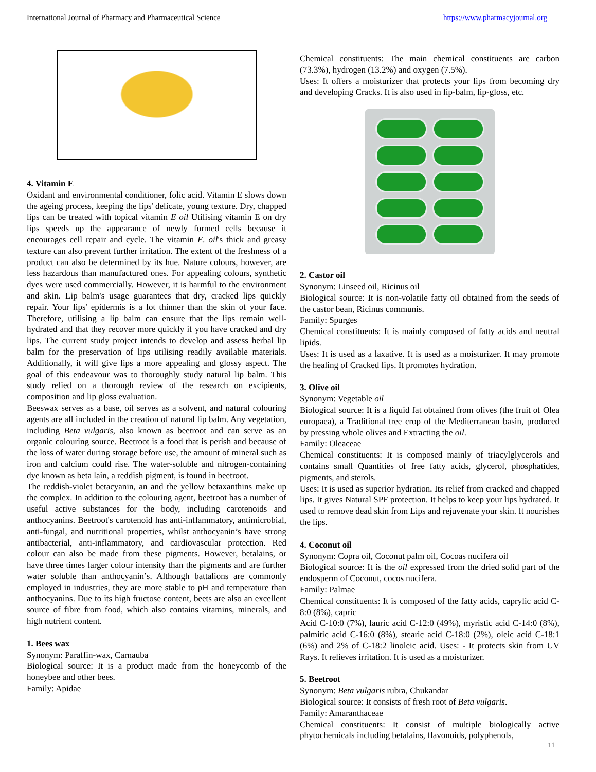International Journal of Pharmacy and Pharmaceutical Science https://www.pharmacyjournal.org
4. Vitamin E
Oxidant and environmental conditioner, folic acid. Vitamin E slows down the ageing process, keeping the lips' delicate, young texture. Dry, chapped lips can be treated with topical vitamin E oil Utilising vitamin E on dry lips speeds up the appearance of newly formed cells because it encourages cell repair and cycle. The vitamin E. oil's thick and greasy texture can also prevent further irritation. The extent of the freshness of a product can also be determined by its hue. Nature colours, however, are less hazardous than manufactured ones. For appealing colours, synthetic dyes were used commercially. However, it is harmful to the environment and skin. Lip balm's usage guarantees that dry, cracked lips quickly repair. Your lips' epidermis is a lot thinner than the skin of your face. Therefore, utilising a lip balm can ensure that the lips remain well-hydrated and that they recover more quickly if you have cracked and dry lips. The current study project intends to develop and assess herbal lip balm for the preservation of lips utilising readily available materials. Additionally, it will give lips a more appealing and glossy aspect. The goal of this endeavour was to thoroughly study natural lip balm. This study relied on a thorough review of the research on excipients, composition and lip gloss evaluation.
Beeswax serves as a base, oil serves as a solvent, and natural colouring agents are all included in the creation of natural lip balm. Any vegetation, including Beta vulgaris, also known as beetroot and can serve as an organic colouring source. Beetroot is a food that is perish and because of the loss of water during storage before use, the amount of mineral such as iron and calcium could rise. The water-soluble and nitrogen-containing dye known as beta lain, a reddish pigment, is found in beetroot.
The reddish-violet betacyanin, an and the yellow betaxanthins make up the complex. In addition to the colouring agent, beetroot has a number of useful active substances for the body, including carotenoids and anthocyanins. Beetroot's carotenoid has anti-inflammatory, antimicrobial, anti-fungal, and nutritional properties, whilst anthocyanin’s have strong antibacterial, anti-inflammatory, and cardiovascular protection. Red colour can also be made from these pigments. However, betalains, or have three times larger colour intensity than the pigments and are further water soluble than anthocyanin’s. Although battalions are commonly employed in industries, they are more stable to pH and temperature than anthocyanins. Due to its high fructose content, beets are also an excellent source of fibre from food, which also contains vitamins, minerals, and high nutrient content.
1. Bees wax
Synonym: Paraffin-wax, Carnauba
Biological source: It is a product made from the honeycomb of the honeybee and other bees.
Family: Apidae
Chemical constituents: The main chemical constituents are carbon (73.3%), hydrogen (13.2%) and oxygen (7.5%).
Uses: It offers a moisturizer that protects your lips from becoming dry and developing Cracks. It is also used in lip-balm, lip-gloss, etc.
2. Castor oil
Synonym: Linseed oil, Ricinus oil
Biological source: It is non-volatile fatty oil obtained from the seeds of the castor bean, Ricinus communis.
Family: Spurges
Chemical constituents: It is mainly composed of fatty acids and neutral lipids.
Uses: It is used as a laxative. It is used as a moisturizer. It may promote the healing of Cracked lips. It promotes hydration.
3. Olive oil
Synonym: Vegetable oil
Biological source: It is a liquid fat obtained from olives (the fruit of Olea europaea), a Traditional tree crop of the Mediterranean basin, produced by pressing whole olives and Extracting the oil.
Family: Oleaceae
Chemical constituents: It is composed mainly of triacylglycerols and contains small Quantities of free fatty acids, glycerol, phosphatides, pigments, and sterols.
Uses: It is used as superior hydration. Its relief from cracked and chapped lips. It gives Natural SPF protection. It helps to keep your lips hydrated. It used to remove dead skin from Lips and rejuvenate your skin. It nourishes the lips.
4. Coconut oil
Synonym: Copra oil, Coconut palm oil, Cocoas nucifera oil
Biological source: It is the oil expressed from the dried solid part of the endosperm of Coconut, cocos nucifera.
Family: Palmae
Chemical constituents: It is composed of the fatty acids, caprylic acid C-8:0 (8%), capric
Acid C-10:0 (7%), lauric acid C-12:0 (49%), myristic acid C-14:0 (8%), palmitic acid C-16:0 (8%), stearic acid C-18:0 (2%), oleic acid C-18:1 (6%) and 2% of C-18:2 linoleic acid. Uses: - It protects skin from UV Rays. It relieves irritation. It is used as a moisturizer.
5. Beetroot
Synonym: Beta vulgaris rubra, Chukandar
Biological source: It consists of fresh root of Beta vulgaris.
Family: Amaranthaceae
Chemical constituents: It consist of multiple biologically active phytochemicals including betalains, flavonoids, polyphenols,
11